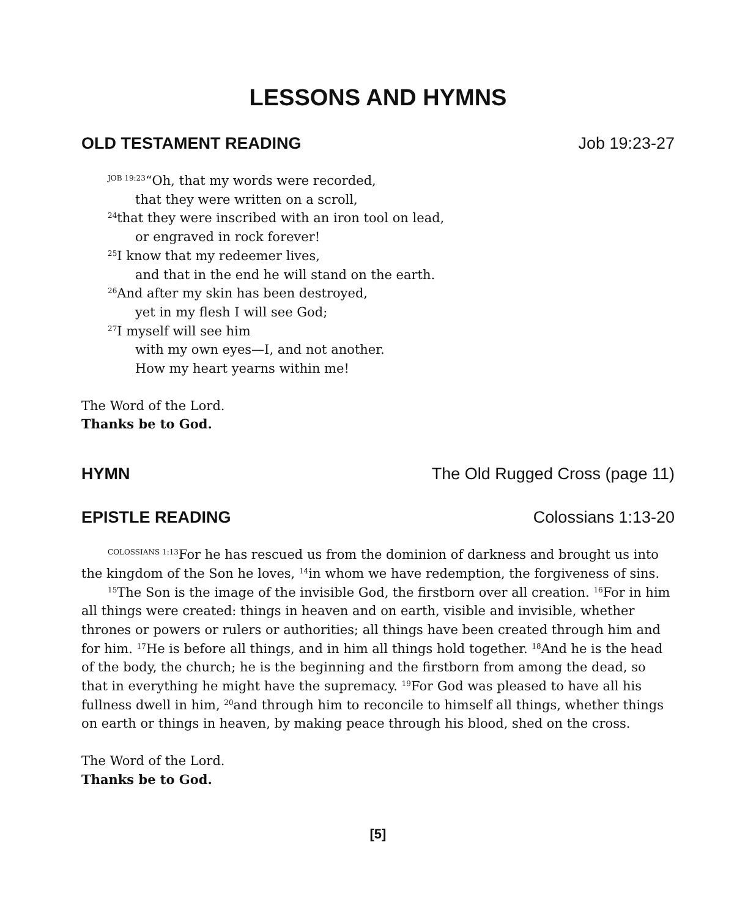LESSONS AND HYMNS
OLD TESTAMENT READING Job 19:23-27
<sup>JOB 19:23</sup>“Oh, that my words were recorded,
that they were written on a scroll,
<sup>24</sup> that they were inscribed with an iron tool on lead,
or engraved in rock forever!
<sup>25</sup> I know that my redeemer lives,
and that in the end he will stand on the earth.
<sup>26</sup> And after my skin has been destroyed,
yet in my flesh I will see God;
<sup>27</sup> I myself will see him
with my own eyes—I, and not another.
How my heart yearns within me!
The Word of the Lord.
Thanks be to God.
HYMN The Old Rugged Cross (page 11)
EPISTLE READING Colossians 1:13-20
<sup>COLOSSIANS 1:13</sup>For he has rescued us from the dominion of darkness and brought us into the kingdom of the Son he loves, <sup>14</sup>in whom we have redemption, the forgiveness of sins.
<sup>15</sup> The Son is the image of the invisible God, the firstborn over all creation. <sup>16</sup>For in him all things were created: things in heaven and on earth, visible and invisible, whether thrones or powers or rulers or authorities; all things have been created through him and for him. <sup>17</sup>He is before all things, and in him all things hold together. <sup>18</sup>And he is the head of the body, the church; he is the beginning and the firstborn from among the dead, so that in everything he might have the supremacy. <sup>19</sup>For God was pleased to have all his fullness dwell in him, <sup>20</sup>and through him to reconcile to himself all things, whether things on earth or things in heaven, by making peace through his blood, shed on the cross.
The Word of the Lord.
Thanks be to God.
[5]